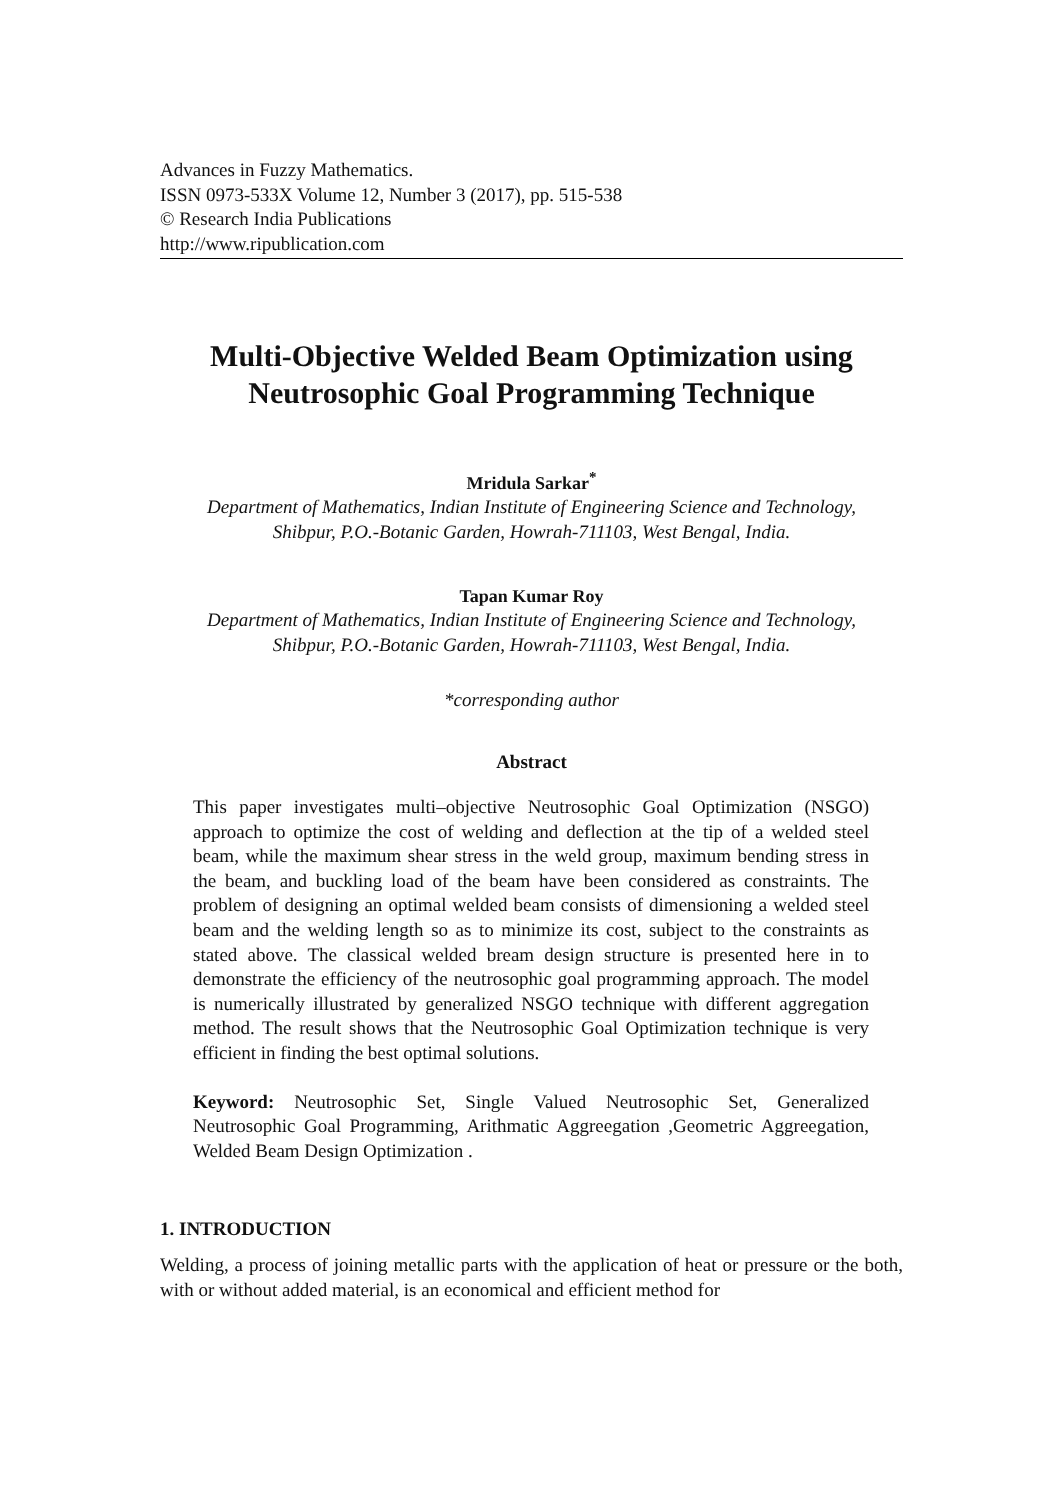Advances in Fuzzy Mathematics.
ISSN 0973-533X Volume 12, Number 3 (2017), pp. 515-538
© Research India Publications
http://www.ripublication.com
Multi-Objective Welded Beam Optimization using Neutrosophic Goal Programming Technique
Mridula Sarkar<sup>*</sup>
Department of Mathematics, Indian Institute of Engineering Science and Technology,
Shibpur, P.O.-Botanic Garden, Howrah-711103, West Bengal, India.
Tapan Kumar Roy
Department of Mathematics, Indian Institute of Engineering Science and Technology,
Shibpur, P.O.-Botanic Garden, Howrah-711103, West Bengal, India.
*corresponding author
Abstract
This paper investigates multi–objective Neutrosophic Goal Optimization (NSGO) approach to optimize the cost of welding and deflection at the tip of a welded steel beam, while the maximum shear stress in the weld group, maximum bending stress in the beam, and buckling load of the beam have been considered as constraints. The problem of designing an optimal welded beam consists of dimensioning a welded steel beam and the welding length so as to minimize its cost, subject to the constraints as stated above. The classical welded bream design structure is presented here in to demonstrate the efficiency of the neutrosophic goal programming approach. The model is numerically illustrated by generalized NSGO technique with different aggregation method. The result shows that the Neutrosophic Goal Optimization technique is very efficient in finding the best optimal solutions.
Keyword: Neutrosophic Set, Single Valued Neutrosophic Set, Generalized Neutrosophic Goal Programming, Arithmatic Aggreegation ,Geometric Aggreegation, Welded Beam Design Optimization .
1. INTRODUCTION
Welding, a process of joining metallic parts with the application of heat or pressure or the both, with or without added material, is an economical and efficient method for